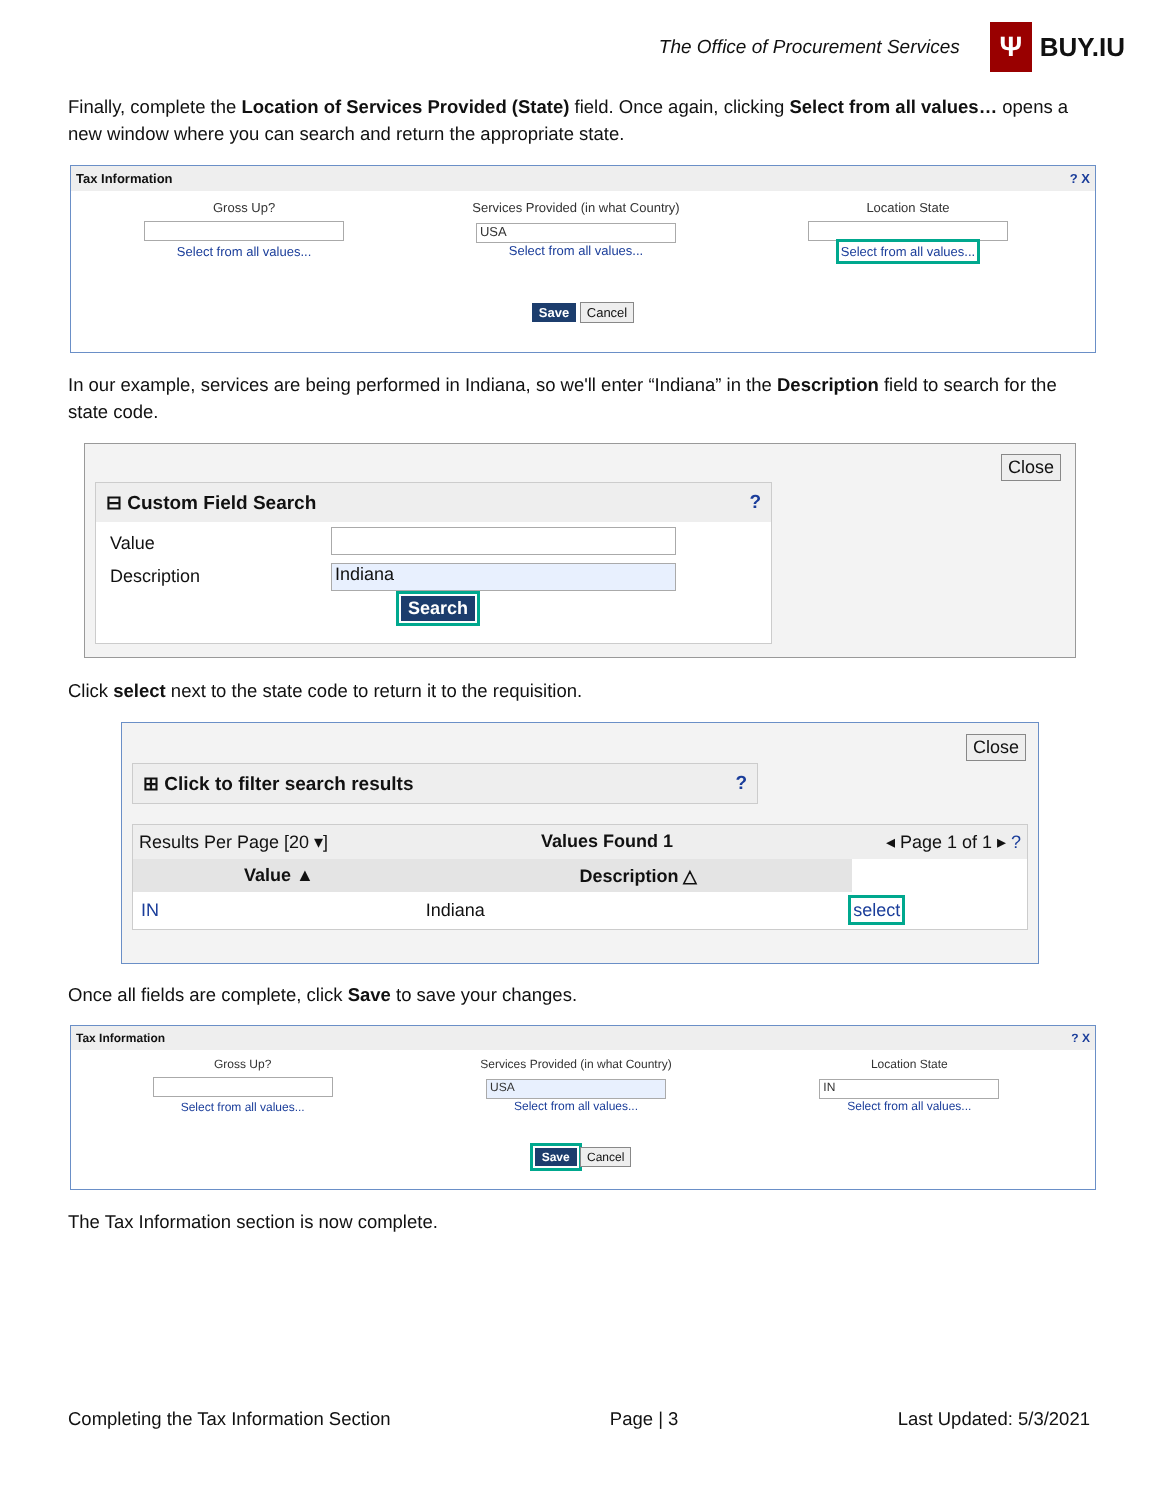The Office of Procurement Services
Ψ BUY.IU
Finally, complete the Location of Services Provided (State) field. Once again, clicking Select from all values… opens a new window where you can search and return the appropriate state.
Tax Information ? X
| Gross Up? | Services Provided (in what Country) | Location State |
| Select from all values... | USA Select from all values... | Select from all values... |
Save Cancel
In our example, services are being performed in Indiana, so we'll enter “Indiana” in the Description field to search for the state code.
Close
⊟ Custom Field Search ?
| Value | |
| Description | Indiana |
Search
Click select next to the state code to return it to the requisition.
Close
⊞ Click to filter search results ?
Results Per Page [20 ▾] Values Found 1 ◂ Page 1 of 1 ▸ ?
| Value ▲ | Description △ | |
| --- | --- | --- |
| IN | Indiana | select |
Once all fields are complete, click Save to save your changes.
Tax Information ? X
| Gross Up? | Services Provided (in what Country) | Location State |
| Select from all values... | USA Select from all values... | IN Select from all values... |
Save Cancel
The Tax Information section is now complete.
Completing the Tax Information Section Page | 3 Last Updated: 5/3/2021